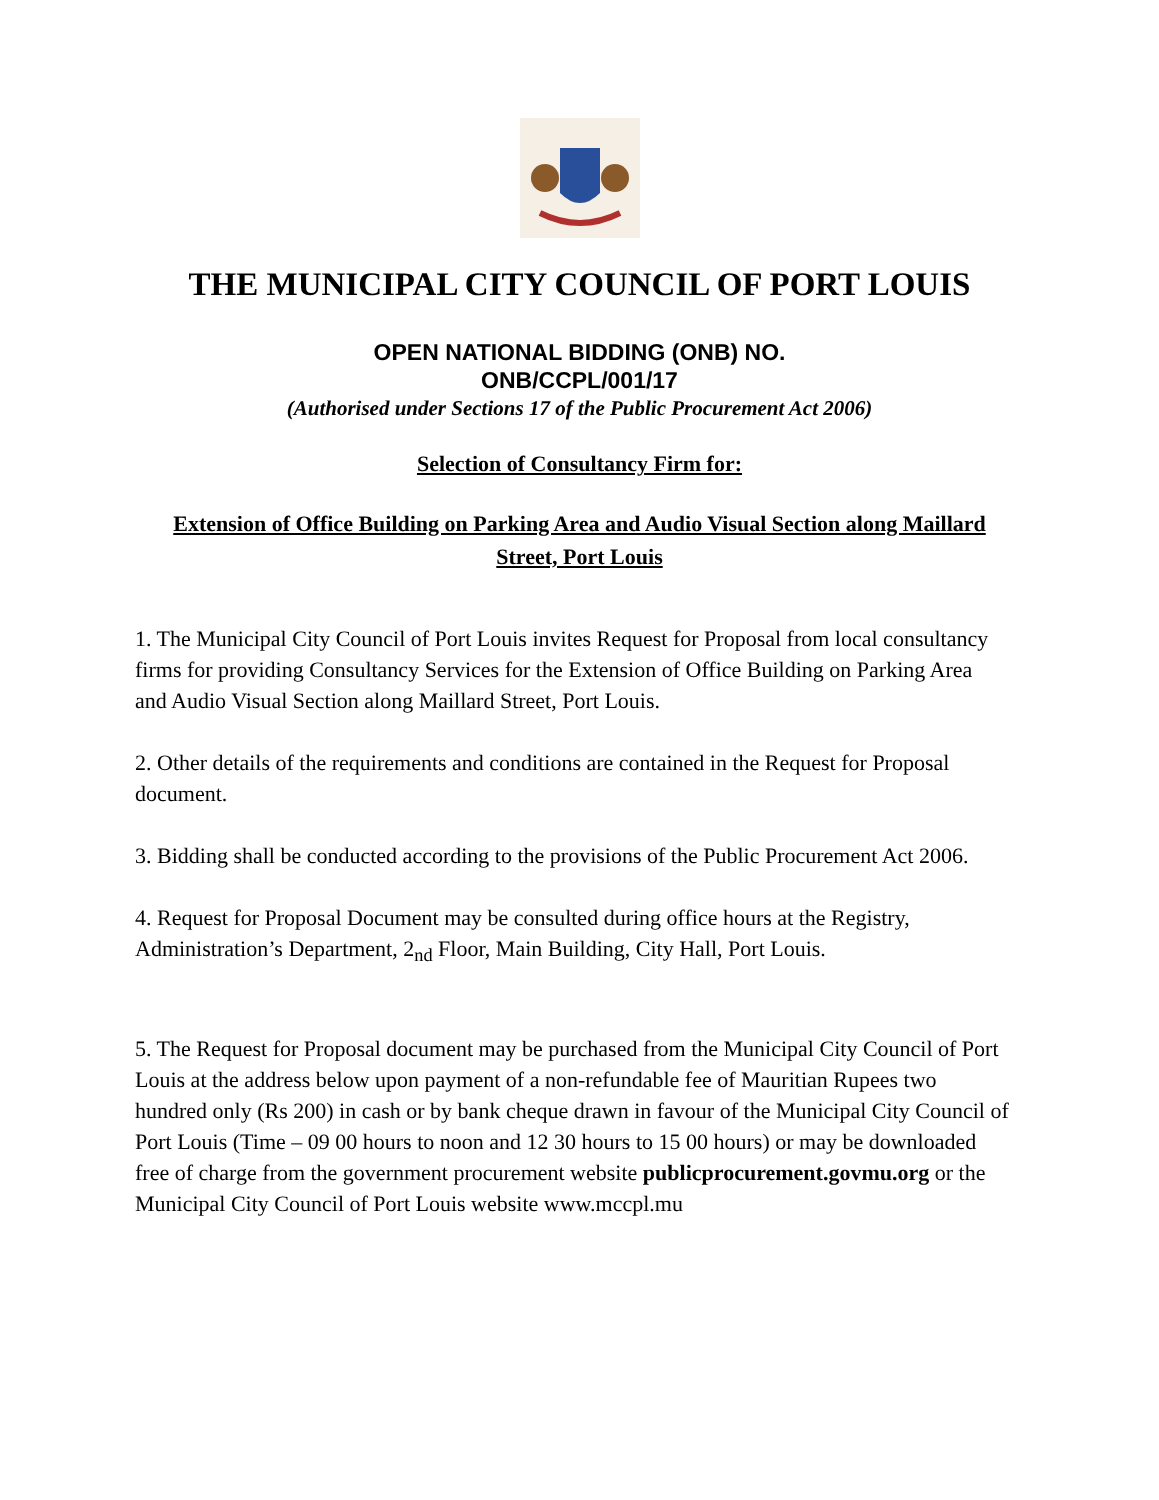THE MUNICIPAL CITY COUNCIL OF PORT LOUIS
OPEN NATIONAL BIDDING (ONB) NO.
ONB/CCPL/001/17
(Authorised under Sections 17 of the Public Procurement Act 2006)
Selection of Consultancy Firm for:
Extension of Office Building on Parking Area and Audio Visual Section along Maillard Street, Port Louis
1. The Municipal City Council of Port Louis invites Request for Proposal from local consultancy firms for providing Consultancy Services for the Extension of Office Building on Parking Area and Audio Visual Section along Maillard Street, Port Louis.
2. Other details of the requirements and conditions are contained in the Request for Proposal document.
3. Bidding shall be conducted according to the provisions of the Public Procurement Act 2006.
4. Request for Proposal Document may be consulted during office hours at the Registry, Administration’s Department, 2<sub>nd</sub> Floor, Main Building, City Hall, Port Louis.
5. The Request for Proposal document may be purchased from the Municipal City Council of Port Louis at the address below upon payment of a non-refundable fee of Mauritian Rupees two hundred only (Rs 200) in cash or by bank cheque drawn in favour of the Municipal City Council of Port Louis (Time – 09 00 hours to noon and 12 30 hours to 15 00 hours) or may be downloaded free of charge from the government procurement website publicprocurement.govmu.org or the Municipal City Council of Port Louis website www.mccpl.mu